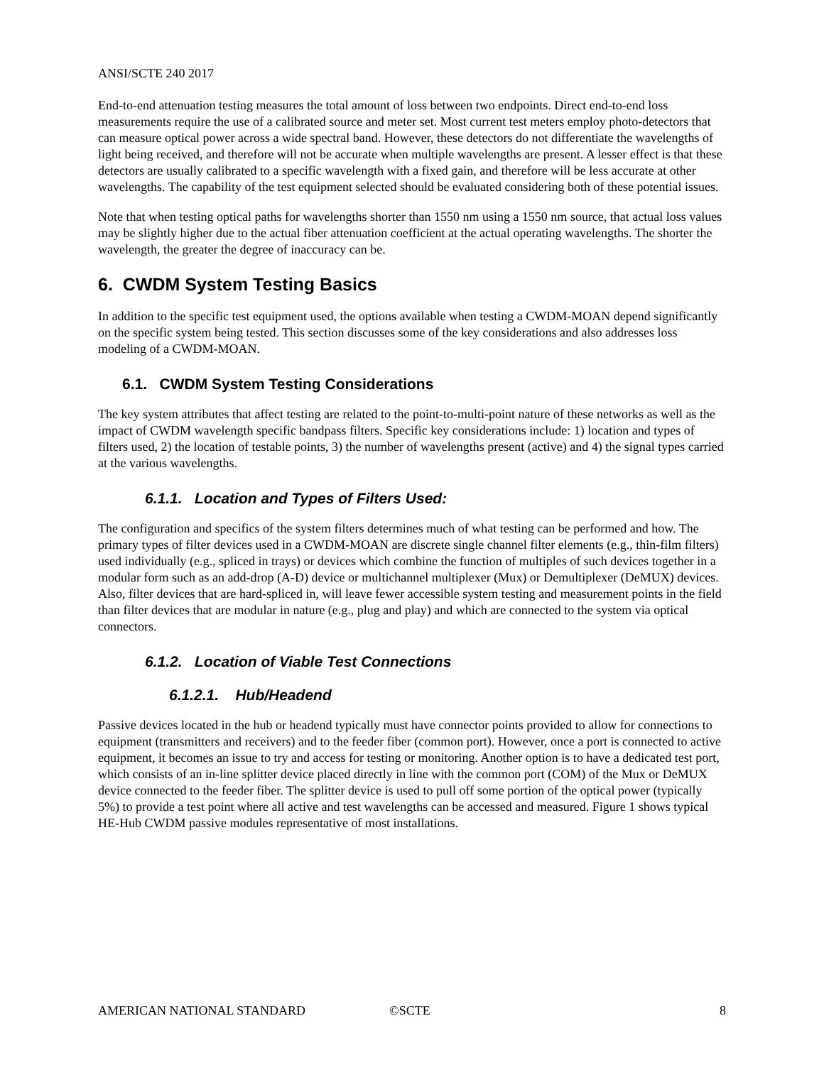ANSI/SCTE 240 2017
End-to-end attenuation testing measures the total amount of loss between two endpoints. Direct end-to-end loss measurements require the use of a calibrated source and meter set. Most current test meters employ photo-detectors that can measure optical power across a wide spectral band. However, these detectors do not differentiate the wavelengths of light being received, and therefore will not be accurate when multiple wavelengths are present. A lesser effect is that these detectors are usually calibrated to a specific wavelength with a fixed gain, and therefore will be less accurate at other wavelengths. The capability of the test equipment selected should be evaluated considering both of these potential issues.
Note that when testing optical paths for wavelengths shorter than 1550 nm using a 1550 nm source, that actual loss values may be slightly higher due to the actual fiber attenuation coefficient at the actual operating wavelengths. The shorter the wavelength, the greater the degree of inaccuracy can be.
6. CWDM System Testing Basics
In addition to the specific test equipment used, the options available when testing a CWDM-MOAN depend significantly on the specific system being tested. This section discusses some of the key considerations and also addresses loss modeling of a CWDM-MOAN.
6.1. CWDM System Testing Considerations
The key system attributes that affect testing are related to the point-to-multi-point nature of these networks as well as the impact of CWDM wavelength specific bandpass filters. Specific key considerations include: 1) location and types of filters used, 2) the location of testable points, 3) the number of wavelengths present (active) and 4) the signal types carried at the various wavelengths.
6.1.1. Location and Types of Filters Used:
The configuration and specifics of the system filters determines much of what testing can be performed and how. The primary types of filter devices used in a CWDM-MOAN are discrete single channel filter elements (e.g., thin-film filters) used individually (e.g., spliced in trays) or devices which combine the function of multiples of such devices together in a modular form such as an add-drop (A-D) device or multichannel multiplexer (Mux) or Demultiplexer (DeMUX) devices. Also, filter devices that are hard-spliced in, will leave fewer accessible system testing and measurement points in the field than filter devices that are modular in nature (e.g., plug and play) and which are connected to the system via optical connectors.
6.1.2. Location of Viable Test Connections
6.1.2.1. Hub/Headend
Passive devices located in the hub or headend typically must have connector points provided to allow for connections to equipment (transmitters and receivers) and to the feeder fiber (common port). However, once a port is connected to active equipment, it becomes an issue to try and access for testing or monitoring. Another option is to have a dedicated test port, which consists of an in-line splitter device placed directly in line with the common port (COM) of the Mux or DeMUX device connected to the feeder fiber. The splitter device is used to pull off some portion of the optical power (typically 5%) to provide a test point where all active and test wavelengths can be accessed and measured. Figure 1 shows typical HE-Hub CWDM passive modules representative of most installations.
AMERICAN NATIONAL STANDARD ©SCTE 8